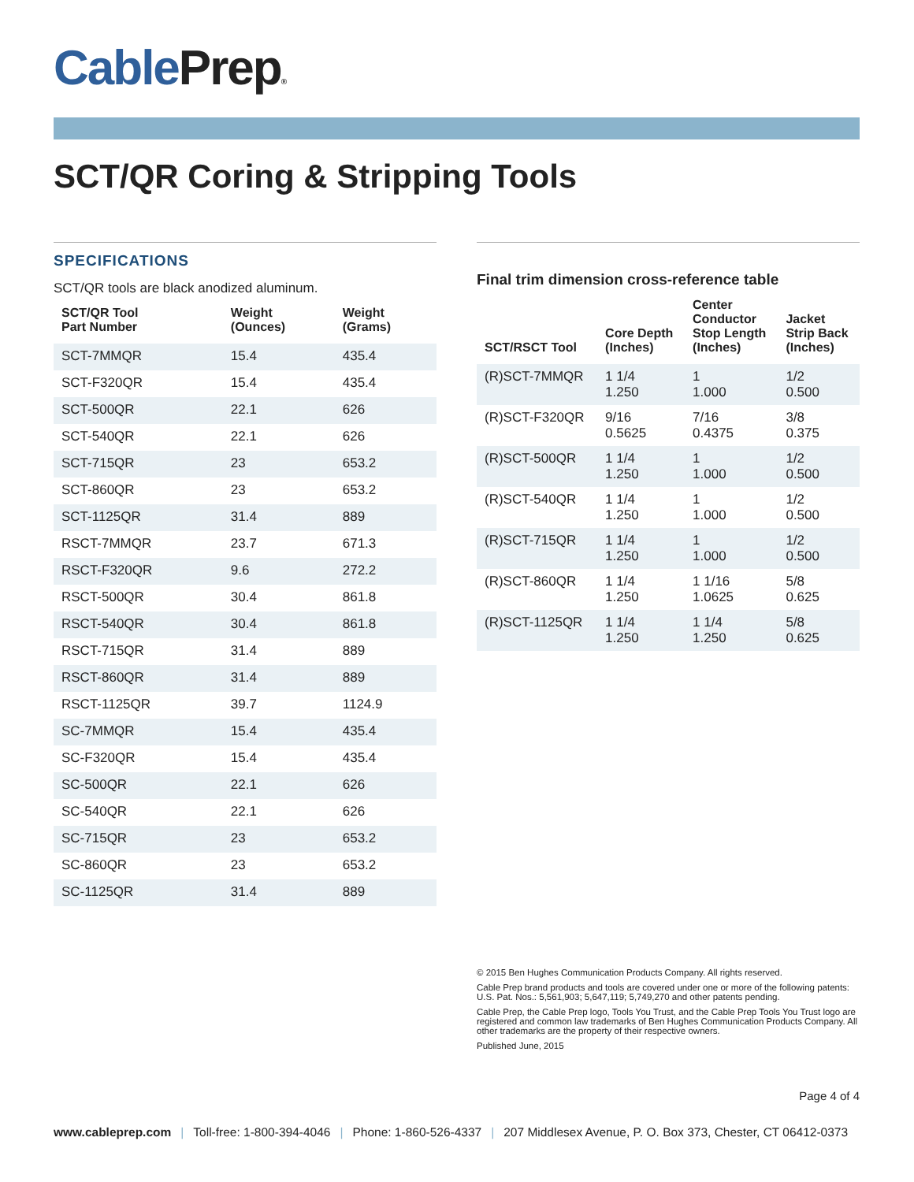Cable Prep®
SCT/QR Coring & Stripping Tools
SPECIFICATIONS
SCT/QR tools are black anodized aluminum.
| SCT/QR Tool Part Number | Weight (Ounces) | Weight (Grams) |
| --- | --- | --- |
| SCT-7MMQR | 15.4 | 435.4 |
| SCT-F320QR | 15.4 | 435.4 |
| SCT-500QR | 22.1 | 626 |
| SCT-540QR | 22.1 | 626 |
| SCT-715QR | 23 | 653.2 |
| SCT-860QR | 23 | 653.2 |
| SCT-1125QR | 31.4 | 889 |
| RSCT-7MMQR | 23.7 | 671.3 |
| RSCT-F320QR | 9.6 | 272.2 |
| RSCT-500QR | 30.4 | 861.8 |
| RSCT-540QR | 30.4 | 861.8 |
| RSCT-715QR | 31.4 | 889 |
| RSCT-860QR | 31.4 | 889 |
| RSCT-1125QR | 39.7 | 1124.9 |
| SC-7MMQR | 15.4 | 435.4 |
| SC-F320QR | 15.4 | 435.4 |
| SC-500QR | 22.1 | 626 |
| SC-540QR | 22.1 | 626 |
| SC-715QR | 23 | 653.2 |
| SC-860QR | 23 | 653.2 |
| SC-1125QR | 31.4 | 889 |
Final trim dimension cross-reference table
| SCT/RSCT Tool | Core Depth (Inches) | Center Conductor Stop Length (Inches) | Jacket Strip Back (Inches) |
| --- | --- | --- | --- |
| (R)SCT-7MMQR | 1 1/4 1.250 | 1 1.000 | 1/2 0.500 |
| (R)SCT-F320QR | 9/16 0.5625 | 7/16 0.4375 | 3/8 0.375 |
| (R)SCT-500QR | 1 1/4 1.250 | 1 1.000 | 1/2 0.500 |
| (R)SCT-540QR | 1 1/4 1.250 | 1 1.000 | 1/2 0.500 |
| (R)SCT-715QR | 1 1/4 1.250 | 1 1.000 | 1/2 0.500 |
| (R)SCT-860QR | 1 1/4 1.250 | 1 1/16 1.0625 | 5/8 0.625 |
| (R)SCT-1125QR | 1 1/4 1.250 | 1 1/4 1.250 | 5/8 0.625 |
© 2015 Ben Hughes Communication Products Company. All rights reserved.
Cable Prep brand products and tools are covered under one or more of the following patents: U.S. Pat. Nos.: 5,561,903; 5,647,119; 5,749,270 and other patents pending.
Cable Prep, the Cable Prep logo, Tools You Trust, and the Cable Prep Tools You Trust logo are registered and common law trademarks of Ben Hughes Communication Products Company. All other trademarks are the property of their respective owners.
Published June, 2015
Page 4 of 4
www.cableprep.com | Toll-free: 1-800-394-4046 | Phone: 1-860-526-4337 | 207 Middlesex Avenue, P. O. Box 373, Chester, CT 06412-0373